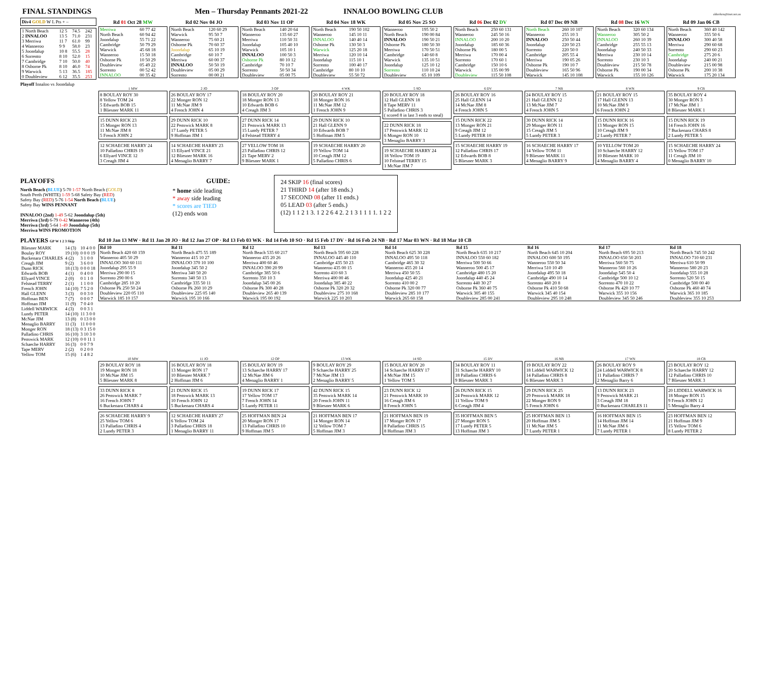FINAL STANDINGS
Men – Thursday Pennants 2021-22 INNALOO BOWLING CLUB akkerken@iinet.net.au
Div4 GOLD W L Pts + –
| 1 North Beach | 12 5 | 74.5 | 242 |
| 2 INNALOO | 13 5 | 71.0 | 231 |
| 3 Merriwa | 11 7 | 61.0 | 99 |
| 4 Wanneroo | 9 9 | 58.0 | 23 |
| 5 Joondalup | 10 8 | 55.5 | 28 |
| 6 Sorrento | 8 10 | 52.0 | 15 |
| 7 Cambridge | 7 10 | 50.0 | 40 |
| 8 Osborne Pk | 8 10 | 46.0 | 74 |
| 9 Warwick | 5 13 | 36.5 | 185 |
| 0 Doubleview | 6 12 | 35.5 | 253 |
Playoff Innaloo vs Joondalup
Rd 01 Oct 28 MW
| Merriwa | 60 77 42 |
| North Beach | 60 94 42 |
| Joondalup | 55 71 22 |
| Cambridge | 50 79 29 |
| Warwick | 45 68 18 |
| Wanneroo | 15 50 18 |
| Osborne Pk | 10 50 29 |
| Doubleview | 05 49 22 |
| Sorrento | 00 52 42 |
| INNALOO | 00 35 42 |
Rd 02 Nov 04 JO
| North Beach | 120 60 29 |
| Warwick | 95 50 7 |
| Wanneroo | 75 60 21 |
| Osborne Pk | 70 60 37 |
| Joondalup | 65 10 19 |
| Cambridge | 60 10 7 |
| Merriwa | 60 00 37 |
| INNALOO | 50 50 19 |
| Doubleview | 05 00 29 |
| Sorrento | 00 00 21 |
Rd 03 Nov 11 OP
| North Beach | 140 20 64 |
| Wanneroo | 135 60 27 |
| Merriwa | 110 50 31 |
| Joondalup | 105 40 10 |
| Warwick | 105 10 1 |
| INNALOO | 100 50 3 |
| Osborne Pk | 80 10 12 |
| Cambridge | 70 10 7 |
| Sorrento | 50 50 34 |
| Doubleview | 05 00 75 |
Rd 04 Nov 18 WK
| North Beach | 190 50 102 |
| Wanneroo | 145 10 11 |
| INNALOO | 140 40 14 |
| Osborne Pk | 130 50 3 |
| Warwick | 125 20 18 |
| Merriwa | 120 10 14 |
| Joondalup | 115 10 1 |
| Sorrento | 100 40 17 |
| Cambridge | 80 10 10 |
| Doubleview | 55 50 72 |
Rd 05 Nov 25 SO
| Wanneroo | 195 50 2 |
| North Beach | 190 00 84 |
| INNALOO | 190 50 21 |
| Osborne Pk | 180 50 30 |
| Merriwa | 170 50 51 |
| Cambridge | 140 60 8 |
| Warwick | 135 10 51 |
| Joondalup | 125 10 12 |
| Sorrento | 110 10 24 |
| Doubleview | 65 10 109 |
Rd 06 Dec 02 DV
| North Beach | 250 60 131 |
| Wanneroo | 245 50 16 |
| INNALOO | 200 10 20 |
| Joondalup | 185 60 36 |
| Osborne Pk | 180 00 5 |
| Merriwa | 170 00 4 |
| Sorrento | 170 60 1 |
| Cambridge | 150 10 6 |
| Warwick | 135 00 99 |
| Doubleview | 115 50 108 |
Rd 07 Dec 09 NB
| North Beach | 260 10 107 |
| Wanneroo | 255 10 3 |
| INNALOO | 250 50 44 |
| Joondalup | 220 50 23 |
| Sorrento | 220 50 0 |
| Cambridge | 205 55 4 |
| Merriwa | 190 05 26 |
| Osborne Pk | 190 10 7 |
| Doubleview | 165 50 96 |
| Warwick | 145 10 108 |
Rd 08 Dec 16 WN
| North Beach | 320 60 134 |
| Wanneroo | 305 50 2 |
| INNALOO | 260 10 39 |
| Cambridge | 255 55 13 |
| Joondalup | 240 50 33 |
| Merriwa | 230 10 14 |
| Sorrento | 230 10 3 |
| Doubleview | 215 50 78 |
| Osborne Pk | 190 00 34 |
| Warwick | 155 10 126 |
Rd 09 Jan 06 CB
| North Beach | 360 40 142 |
| Wanneroo | 355 50 6 |
| INNALOO | 300 40 58 |
| Merriwa | 290 60 68 |
| Sorrento | 290 60 23 |
| Cambridge | 275 20 6 |
| Joondalup | 240 00 21 |
| Doubleview | 215 00 98 |
| Osborne Pk | 200 10 38 |
| Warwick | 175 20 134 |
1 MW
8 BOULAY ROY 30
8 Yellow TOM 24
5 Edwards BOB 15
1 Bliesner MARK 11
15 DUNN RICK 23
15 Monger RON 13
11 McNae JIM 8
5 French JOHN 2
12 SCHAECHE HARRY 24
10 Palladino CHRIS 19
6 Ellyard VINCE 12
3 Creagh JIM 4
2 JO
26 BOULAY ROY 17
22 Monger RON 12
11 McNae JIM 9
4 French JOHN 4
29 DUNN RICK 10
22 Penswick MARK 8
17 Lundy PETER 5
9 Hoffman JIM 1
14 SCHAECHE HARRY 23
13 Ellyard VINCE 21
12 Bliesner MARK 16
4 Menaglio BARRY 7
3 OP
18 BOULAY ROY 20
18 Monger RON 13
10 Edwards BOB 6
4 Creagh JIM 3
27 DUNN RICK 14
21 Penswick MARK 13
15 Lundy PETER 7
4 Felstead TERRY 4
27 YELLOW TOM 18
23 Palladino CHRIS 12
21 Tape MERV 2
9 Bliesner MARK 1
4 WK
20 BOULAY ROY 21
18 Monger RON 16
11 McNae JIM 12
1 French JOHN 9
29 DUNN RICK 10
21 Hall GLENN 9
10 Edwards BOB 7
5 Hoffman JIM 5
19 SCHAECHE HARRY 20
19 Yellow TOM 14
10 Creagh JIM 12
5 Palladino CHRIS 6
5 SO
20 BOULAY ROY 18
12 Hall GLENN 18
8 Tape MERV 11
5 Palladino CHRIS 3
( scored 8 in last 3 ends to steal)
22 DUNN RICK 18
17 Penswick MARK 12
6 Monger RON 10
3 Menaglio BARRY 3
19 SCHAECHE HARRY 24
18 Yellow TOM 19
10 Felstead TERRY 15
1 McNae JIM 7
6 DV
26 BOULAY ROY 16
25 Hall GLENN 14
14 McNae JIM 8
4 French JOHN 5
15 DUNN RICK 22
13 Monger RON 21
9 Creagh JIM 12
5 Lundy PETER 10
15 SCHAECHE HARRY 19
12 Palladino CHRIS 17
12 Edwards BOB 8
5 Bliesner MARK 3
7 NB
24 BOULAY ROY 15
21 Hall GLENN 12
13 McNae JIM 7
4 French JOHN 5
30 DUNN RICK 14
29 Monger RON 11
15 Creagh JIM 5
5 Lundy PETER 3
16 SCHAECHE HARRY 17
14 Yellow TOM 11
9 Bliesner MARK 11
4 Menaglio BARRY 9
8 WN
21 BOULAY ROY 15
17 Hall GLENN 13
10 McNae JIM 9
6 French JOHN 2
15 DUNN RICK 16
13 Monger RON 15
10 Creagh JIM 9
2 Lundy PETER 7
10 YELLOW TOM 20
10 Schaeche HARRY 12
10 Bliesner MARK 10
4 Menaglio BARRY 4
9 CB
35 BOULAY ROY 4
30 Monger RON 3
17 McNae JIM 1
8 Bliesner MARK 1
15 DUNN RICK 19
14 French JOHN 16
7 Buckenara CHARS 8
2 Lundy PETER 5
15 SCHAECHE HARRY 24
15 Yellow TOM 17
11 Creagh JIM 10
0 Menaglio BARRY 10
PLAYOFFS
North Beach (BLUE) 5-70 1-57 North Beach (GOLD)
South Perth (WHITE) 1-59 5-68 Safety Bay (RED)
Safety Bay (RED) 5-76 1-54 North Beach (BLUE)
Safety Bay WINS PENNANT
INNALOO (2nd) 1-49 5-62 Joondalup (5th)
Merriwa (3rd) 6-79 0-42 Wanneroo (4th)
Merriwa (3rd) 5-64 1-49 Joondalup (5th)
Merriwa WINS PROMOTION
GUIDE:
* home side leading
* away side leading
* scores are TIED
(12) ends won
24 SKIP 16 (final scores)
21 THIRD 14 (after 18 ends.)
17 SECOND 08 (after 11 ends.)
05 LEAD 03 (after 5 ends.)
(12) 1 1 2 1 3. 1 2 2 6 4 2. 2 1 3 1 1 1 1. 1 2 2
PLAYERS GP W 1 2 3 Skip
| Bliesner MARK | 14 (3) | 10 4 0 0 |
| Boulay ROY | 19 (10) | 0 0 0 19 |
| Buckenara CHARLES | 4 (2) | 3 1 0 0 |
| Creagh JIM | 9 (2) | 3 6 0 0 |
| Dunn RICK | 18 (13) | 0 0 0 18 |
| Edwards BOB | 4 (1) | 0 4 0 0 |
| Ellyard VINCE | 2 (0) | 0 1 1 0 |
| Felstead TERRY | 2 (1) | 1 1 0 0 |
| French JOHN | 14 (10) | 7 5 2 0 |
| Hall GLENN | 3 (3) | 0 0 3 0 |
| Hoffman BEN | 7 (7) | 0 0 0 7 |
| Hoffman JIM | 11 (9) | 7 0 4 0 |
| Liddell WARWICK | 4 (3) | 0 0 3 1 |
| Lundy PETER | 14 (10) | 11 3 0 0 |
| McNae JIM | 13 (8) | 0 13 0 0 |
| Menaglio BARRY | 11 (3) | 11 0 0 0 |
| Monger RON | 18 (13) | 0 3 15 0 |
| Palladino CHRIS | 16 (10) | 3 10 3 0 |
| Penswick MARK | 12 (10) | 0 0 11 1 |
| Schaeche HARRY | 16 (3) | 0 0 7 9 |
| Tape MERV | 2 (2) | 0 2 0 0 |
| Yellow TOM | 15 (6) | 1 4 8 2 |
Rd 10 Jan 13 MW · Rd 11 Jan 20 JO · Rd 12 Jan 27 OP · Rd 13 Feb 03 WK · Rd 14 Feb 10 SO · Rd 15 Feb 17 DV · Rd 16 Feb 24 NB · Rd 17 Mar 03 WN · Rd 18 Mar 10 CB
| Rd 10 | Rd 11 | Rd 12 | Rd 13 | Rd 14 | Rd 15 | Rd 16 | Rd 17 | Rd 18 |
| --- | --- | --- | --- | --- | --- | --- | --- | --- |
| North Beach 420 60 159 | North Beach 475 55 189 | North Beach 535 60 217 | North Beach 595 60 228 | North Beach 625 30 228 | North Beach 635 10 217 | North Beach 645 10 204 | North Beach 695 50 213 | North Beach 745 50 242 |
| Wanneroo 405 50 29 | Wanneroo 415 10 27 | Wanneroo 435 20 26 | INNALOO 445 40 110 | INNALOO 495 50 118 | INNALOO 550 60 182 | INNALOO 600 50 195 | INNALOO 650 50 203 | INNALOO 710 60 231 |
| INNALOO 360 60 111 | INNALOO 370 10 100 | Merriwa 400 60 46 | Cambridge 435 50 23 | Cambridge 465 30 32 | Merriwa 500 50 66 | Wanneroo 550 50 34 | Merriwa 560 50 75 | Merriwa 610 50 99 |
| Joondalup 295 55 9 | Joondalup 345 50 2 | INNALOO 390 20 99 | Wanneroo 435 00 15 | Wanneroo 455 20 14 | Wanneroo 500 45 17 | Merriwa 510 10 49 | Wanneroo 560 10 26 | Wanneroo 580 20 23 |
| Merriwa 290 00 15 | Merriwa 340 50 20 | Cambridge 385 50 6 | Sorrento 410 60 3 | Merriwa 450 50 55 | Cambridge 480 15 20 | Joondalup 495 50 18 | Joondalup 545 50 4 | Joondalup 555 10 28 |
| Sorrento 290 00 6 | Sorrento 340 50 13 | Sorrento 350 10 3 | Merriwa 400 00 46 | Joondalup 425 40 21 | Joondalup 440 45 24 | Cambridge 490 10 14 | Cambridge 500 10 12 | Sorrento 520 50 15 |
| Cambridge 285 10 20 | Cambridge 335 50 11 | Joondalup 345 00 26 | Joondalup 385 40 22 | Sorrento 410 00 2 | Sorrento 440 30 27 | Sorrento 460 20 8 | Sorrento 470 10 22 | Cambridge 500 00 40 |
| Osborne Pk 250 50 24 | Osborne Pk 260 10 29 | Osborne Pk 300 40 28 | Osborne Pk 320 20 32 | Osborne Pk 320 00 77 | Osborne Pk 360 40 75 | Osborne Pk 410 50 68 | Osborne Pk 420 10 77 | Osborne Pk 460 40 74 |
| Doubleview 220 05 110 | Doubleview 225 05 140 | Doubleview 265 40 139 | Doubleview 275 10 168 | Doubleview 285 10 177 | Warwick 305 40 155 | Warwick 345 40 154 | Warwick 355 10 156 | Warwick 365 10 185 |
| Warwick 185 10 157 | Warwick 195 10 166 | Warwick 195 00 192 | Warwick 225 10 203 | Warwick 265 60 158 | Doubleview 285 00 241 | Doubleview 295 10 248 | Doubleview 345 50 246 | Doubleview 355 10 253 |
10 MW
29 BOULAY ROY 18
19 Monger RON 18
10 McNae JIM 15
5 Bliesner MARK 8
33 DUNN RICK 8
26 Penswick MARK 7
16 French JOHN 7
6 Buckenara CHARS 4
26 SCHAECHE HARRY 9
25 Yellow TOM 6
13 Palladino CHRIS 4
2 Lundy PETER 3
11 JO
16 BOULAY ROY 18
13 Monger RON 17
10 Bliesner MARK 7
2 Hoffman JIM 6
21 DUNN RICK 15
18 Penswick MARK 13
10 French JOHN 12
5 Buckenara CHARS 4
12 SCHAECHE HARRY 27
6 Yellow TOM 24
3 Palladino CHRIS 18
1 Menaglio BARRY 11
12 OP
15 BOULAY ROY 19
13 Schaeche HARRY 17
12 McNae JIM 6
4 Menaglio BARRY 1
19 DUNN RICK 17
17 Yellow TOM 17
7 French JOHN 14
5 Lundy PETER 11
25 HOFFMAN BEN 24
20 Monger RON 17
13 Palladino CHRIS 10
9 Hoffman JIM 5
13 WK
9 BOULAY ROY 29
9 Schaeche HARRY 25
7 McNae JIM 13
2 Menaglio BARRY 5
42 DUNN RICK 15
35 Penswick MARK 14
20 French JOHN 11
9 Bliesner MARK 6
21 HOFFMAN BEN 17
14 Monger RON 14
12 Yellow TOM 7
5 Hoffman JIM 3
14 SO
15 BOULAY ROY 20
14 Schaeche HARRY 17
4 McNae JIM 15
1 Yellow TOM 5
23 DUNN RICK 12
21 Penswick MARK 10
16 Creagh JIM 6
8 French JOHN 5
21 HOFFMAN BEN 19
17 Monger RON 17
8 Palladino CHRIS 15
8 Hoffman JIM 3
15 DV
34 BOULAY ROY 11
31 Schaeche HARRY 10
18 Palladino CHRIS 6
9 Bliesner MARK 3
26 DUNN RICK 15
24 Penswick MARK 12
11 Yellow TOM 9
6 Creagh JIM 4
35 HOFFMAN BEN 5
27 Monger RON 5
17 Lundy PETER 5
13 Hoffman JIM 3
16 NB
19 BOULAY ROY 22
18 Liddell WARWICK 12
14 Palladino CHRIS 8
6 Bliesner MARK 3
29 DUNN RICK 25
29 Penswick MARK 18
22 Monger RON 9
5 French JOHN 6
25 HOFFMAN BEN 13
20 Hoffman JIM 5
11 McNae JIM 5
7 Lundy PETER 1
17 WN
26 BOULAY ROY 9
24 Liddell WARWICK 8
11 Palladino CHRIS 7
2 Menaglio Barry 6
13 DUNN RICK 23
9 Penswick MARK 21
3 Creagh JIM 18
0 Buckenara CHARLES 11
16 HOFFMAN BEN 15
14 Hoffman JIM 14
11 McNae JIM 6
7 Lundy PETER 1
18 CB
23 BOULAY ROY 12
20 Schaeche HARRY 12
12 Palladino CHRIS 10
7 Bliesner MARK 3
20 LIDDELL WARWICK 16
18 Monger RON 15
9 French JOHN 12
5 Menaglio Barry 4
23 HOFFMAN BEN 12
21 Hoffman JIM 9
15 Yellow TOM 6
8 Lundy PETER 2